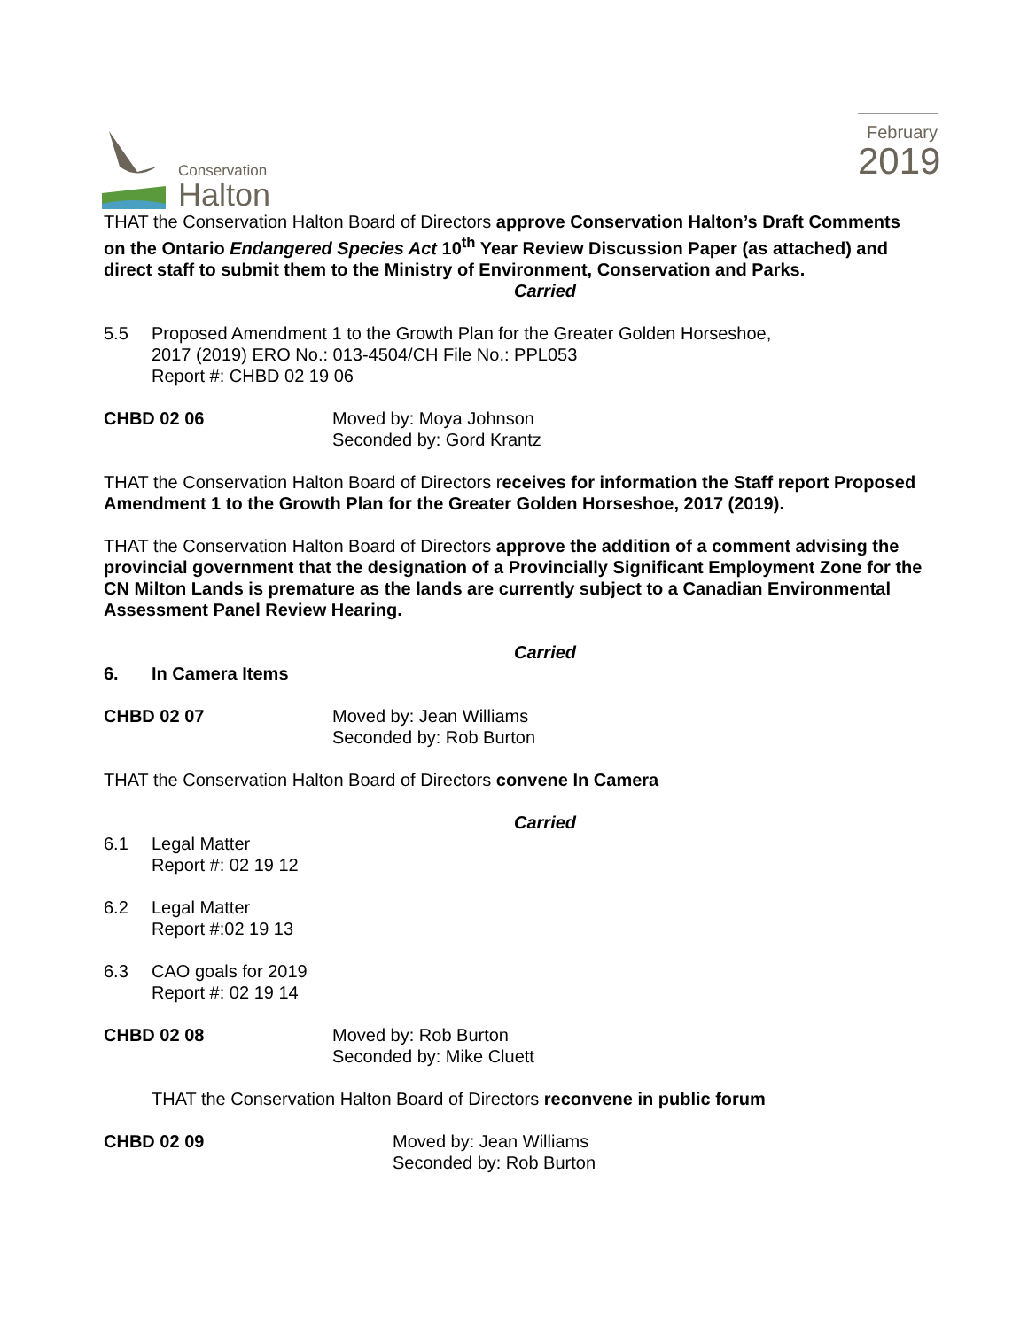Conservation
Halton
February
2019
THAT the Conservation Halton Board of Directors approve Conservation Halton’s Draft Comments on the Ontario Endangered Species Act 10<sup>th</sup> Year Review Discussion Paper (as attached) and direct staff to submit them to the Ministry of Environment, Conservation and Parks.
Carried
5.5 Proposed Amendment 1 to the Growth Plan for the Greater Golden Horseshoe,
2017 (2019) ERO No.: 013-4504/CH File No.: PPL053
Report #: CHBD 02 19 06
CHBD 02 06 Moved by: Moya Johnson
Seconded by: Gord Krantz
THAT the Conservation Halton Board of Directors receives for information the Staff report Proposed Amendment 1 to the Growth Plan for the Greater Golden Horseshoe, 2017 (2019).
THAT the Conservation Halton Board of Directors approve the addition of a comment advising the provincial government that the designation of a Provincially Significant Employment Zone for the CN Milton Lands is premature as the lands are currently subject to a Canadian Environmental Assessment Panel Review Hearing.
Carried
6. In Camera Items
CHBD 02 07 Moved by: Jean Williams
Seconded by: Rob Burton
THAT the Conservation Halton Board of Directors convene In Camera
Carried
6.1 Legal Matter
Report #: 02 19 12
6.2 Legal Matter
Report #:02 19 13
6.3 CAO goals for 2019
Report #: 02 19 14
CHBD 02 08 Moved by: Rob Burton
Seconded by: Mike Cluett
THAT the Conservation Halton Board of Directors reconvene in public forum
CHBD 02 09 Moved by: Jean Williams
Seconded by: Rob Burton